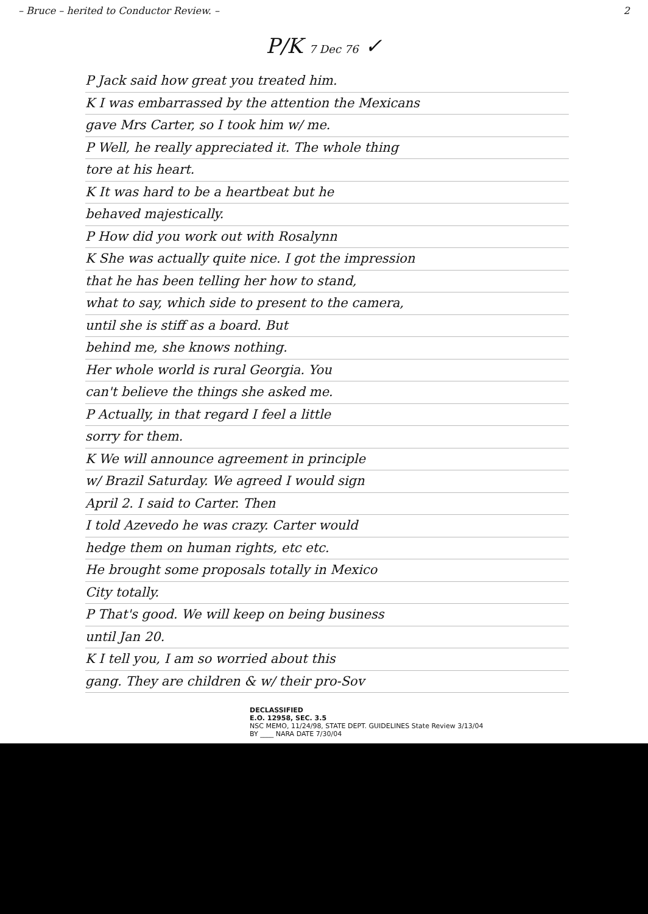– Bruce – herited to Conductor Review. – 2
P/K 7 Dec 76 ✓
P Jack said how great you treated him.
K I was embarrassed by the attention the Mexicans
gave Mrs Carter, so I took him w/ me.
P Well, he really appreciated it. The whole thing
tore at his heart.
K It was hard to be a heartbeat but he
behaved majestically.
P How did you work out with Rosalynn
K She was actually quite nice. I got the impression
that he has been telling her how to stand,
what to say, which side to present to the camera,
until she is stiff as a board. But
behind me, she knows nothing.
Her whole world is rural Georgia. You
can't believe the things she asked me.
P Actually, in that regard I feel a little
sorry for them.
K We will announce agreement in principle
w/ Brazil Saturday. We agreed I would sign
April 2. I said to Carter. Then
I told Azevedo he was crazy. Carter would
hedge them on human rights, etc etc.
He brought some proposals totally in Mexico
City totally.
P That's good. We will keep on being business
until Jan 20.
K I tell you, I am so worried about this
gang. They are children & w/ their pro-Sov
DECLASSIFIED
E.O. 12958, SEC. 3.5
NSC MEMO, 11/24/98, STATE DEPT. GUIDELINES State Review 3/13/04
BY ____ NARA DATE 7/30/04